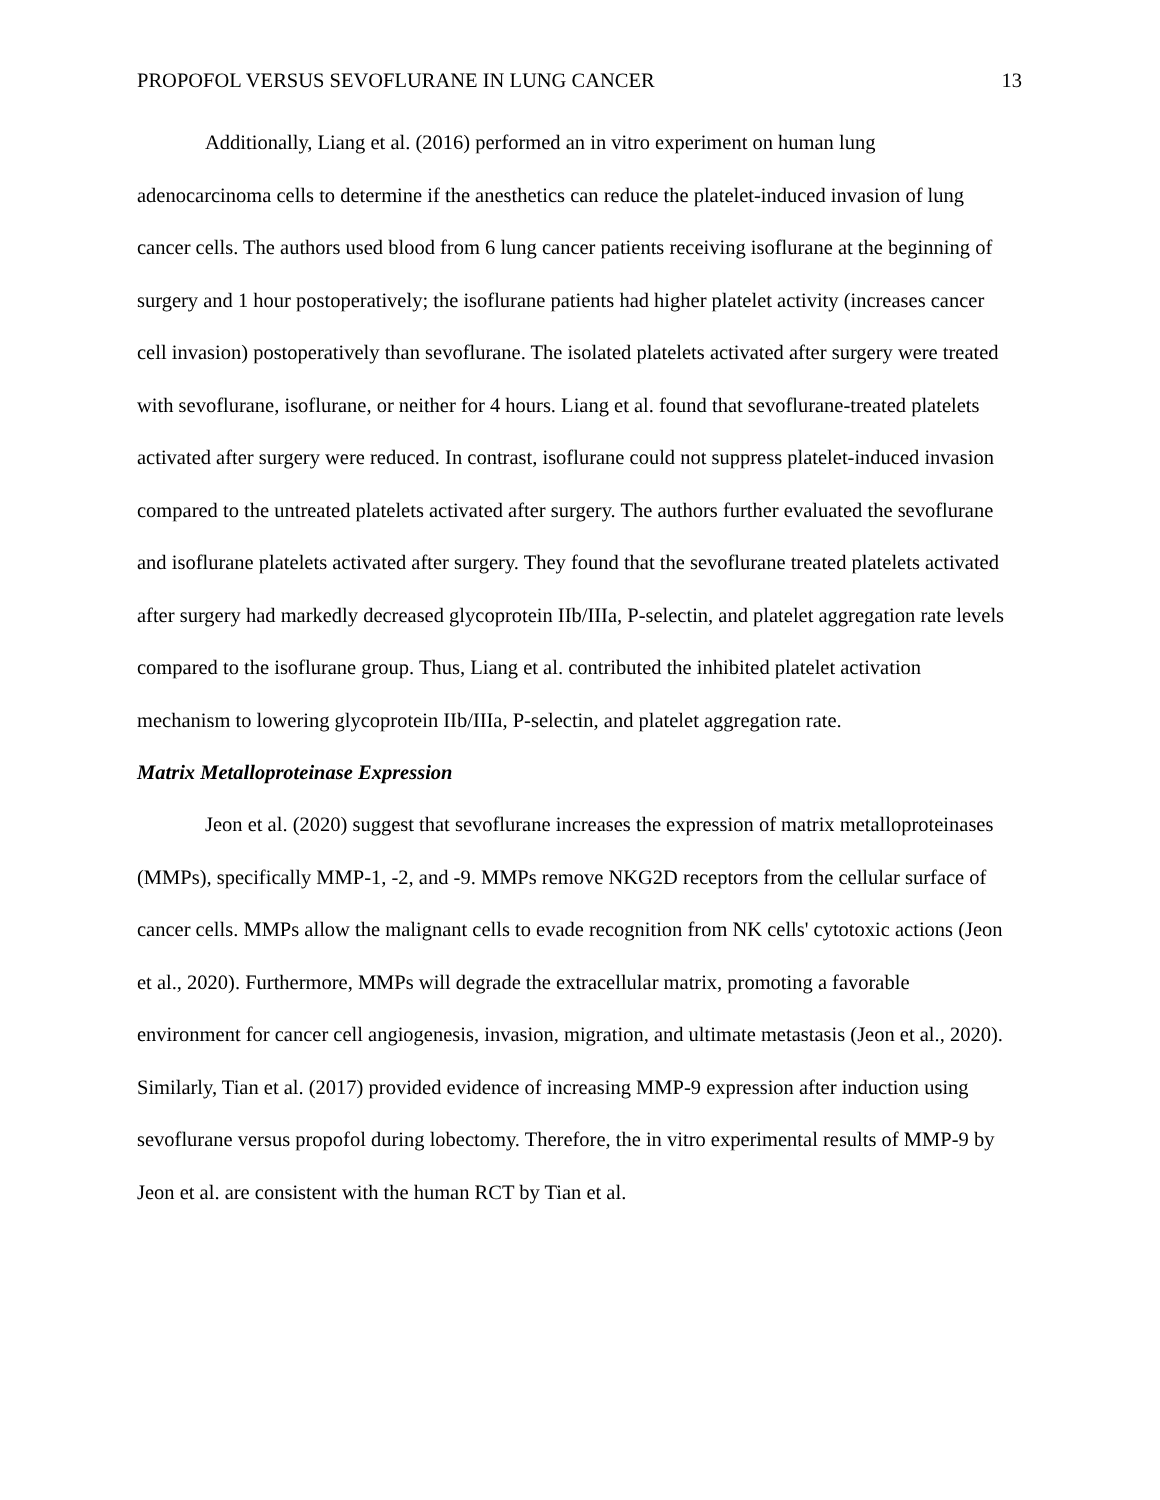PROPOFOL VERSUS SEVOFLURANE IN LUNG CANCER 13
Additionally, Liang et al. (2016) performed an in vitro experiment on human lung adenocarcinoma cells to determine if the anesthetics can reduce the platelet-induced invasion of lung cancer cells. The authors used blood from 6 lung cancer patients receiving isoflurane at the beginning of surgery and 1 hour postoperatively; the isoflurane patients had higher platelet activity (increases cancer cell invasion) postoperatively than sevoflurane. The isolated platelets activated after surgery were treated with sevoflurane, isoflurane, or neither for 4 hours. Liang et al. found that sevoflurane-treated platelets activated after surgery were reduced. In contrast, isoflurane could not suppress platelet-induced invasion compared to the untreated platelets activated after surgery. The authors further evaluated the sevoflurane and isoflurane platelets activated after surgery. They found that the sevoflurane treated platelets activated after surgery had markedly decreased glycoprotein IIb/IIIa, P-selectin, and platelet aggregation rate levels compared to the isoflurane group. Thus, Liang et al. contributed the inhibited platelet activation mechanism to lowering glycoprotein IIb/IIIa, P-selectin, and platelet aggregation rate.
Matrix Metalloproteinase Expression
Jeon et al. (2020) suggest that sevoflurane increases the expression of matrix metalloproteinases (MMPs), specifically MMP-1, -2, and -9. MMPs remove NKG2D receptors from the cellular surface of cancer cells. MMPs allow the malignant cells to evade recognition from NK cells' cytotoxic actions (Jeon et al., 2020). Furthermore, MMPs will degrade the extracellular matrix, promoting a favorable environment for cancer cell angiogenesis, invasion, migration, and ultimate metastasis (Jeon et al., 2020). Similarly, Tian et al. (2017) provided evidence of increasing MMP-9 expression after induction using sevoflurane versus propofol during lobectomy. Therefore, the in vitro experimental results of MMP-9 by Jeon et al. are consistent with the human RCT by Tian et al.